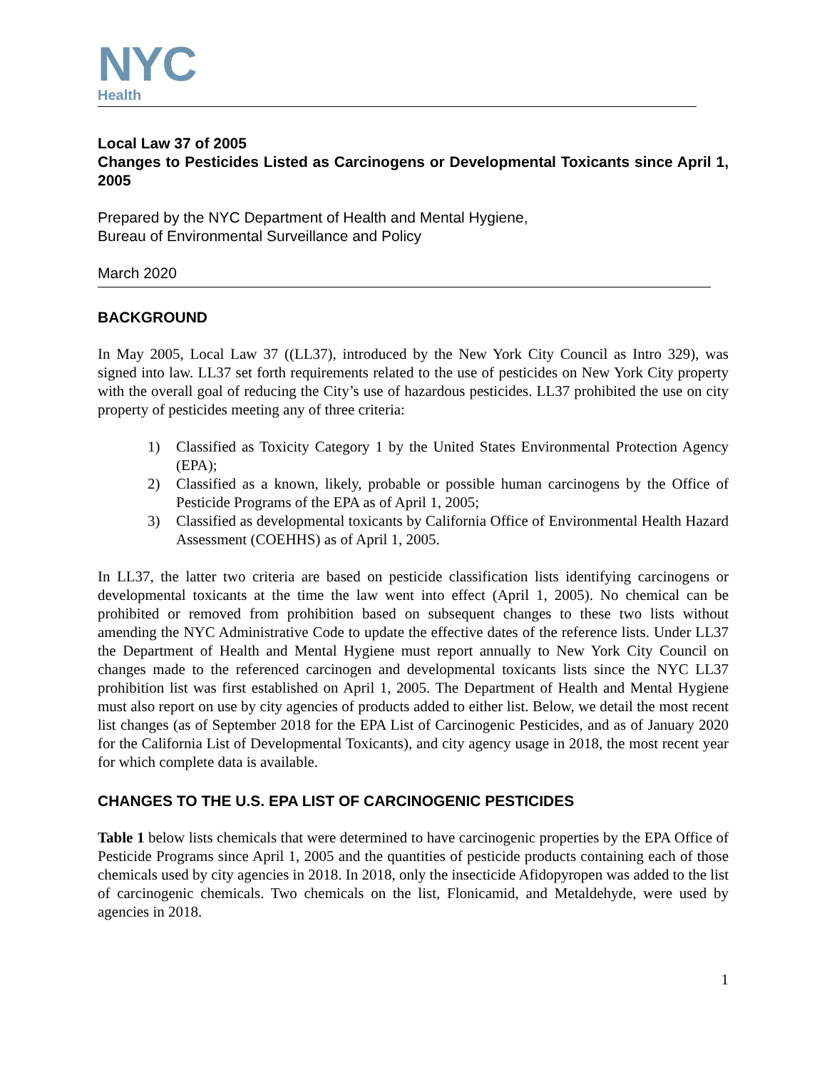NYC
Health
Local Law 37 of 2005
Changes to Pesticides Listed as Carcinogens or Developmental Toxicants since April 1, 2005
Prepared by the NYC Department of Health and Mental Hygiene,
Bureau of Environmental Surveillance and Policy
March 2020
BACKGROUND
In May 2005, Local Law 37 ((LL37), introduced by the New York City Council as Intro 329), was signed into law. LL37 set forth requirements related to the use of pesticides on New York City property with the overall goal of reducing the City’s use of hazardous pesticides. LL37 prohibited the use on city property of pesticides meeting any of three criteria:
1) Classified as Toxicity Category 1 by the United States Environmental Protection Agency (EPA);
2) Classified as a known, likely, probable or possible human carcinogens by the Office of Pesticide Programs of the EPA as of April 1, 2005;
3) Classified as developmental toxicants by California Office of Environmental Health Hazard Assessment (COEHHS) as of April 1, 2005.
In LL37, the latter two criteria are based on pesticide classification lists identifying carcinogens or developmental toxicants at the time the law went into effect (April 1, 2005). No chemical can be prohibited or removed from prohibition based on subsequent changes to these two lists without amending the NYC Administrative Code to update the effective dates of the reference lists. Under LL37 the Department of Health and Mental Hygiene must report annually to New York City Council on changes made to the referenced carcinogen and developmental toxicants lists since the NYC LL37 prohibition list was first established on April 1, 2005. The Department of Health and Mental Hygiene must also report on use by city agencies of products added to either list. Below, we detail the most recent list changes (as of September 2018 for the EPA List of Carcinogenic Pesticides, and as of January 2020 for the California List of Developmental Toxicants), and city agency usage in 2018, the most recent year for which complete data is available.
CHANGES TO THE U.S. EPA LIST OF CARCINOGENIC PESTICIDES
Table 1 below lists chemicals that were determined to have carcinogenic properties by the EPA Office of Pesticide Programs since April 1, 2005 and the quantities of pesticide products containing each of those chemicals used by city agencies in 2018. In 2018, only the insecticide Afidopyropen was added to the list of carcinogenic chemicals. Two chemicals on the list, Flonicamid, and Metaldehyde, were used by agencies in 2018.
1